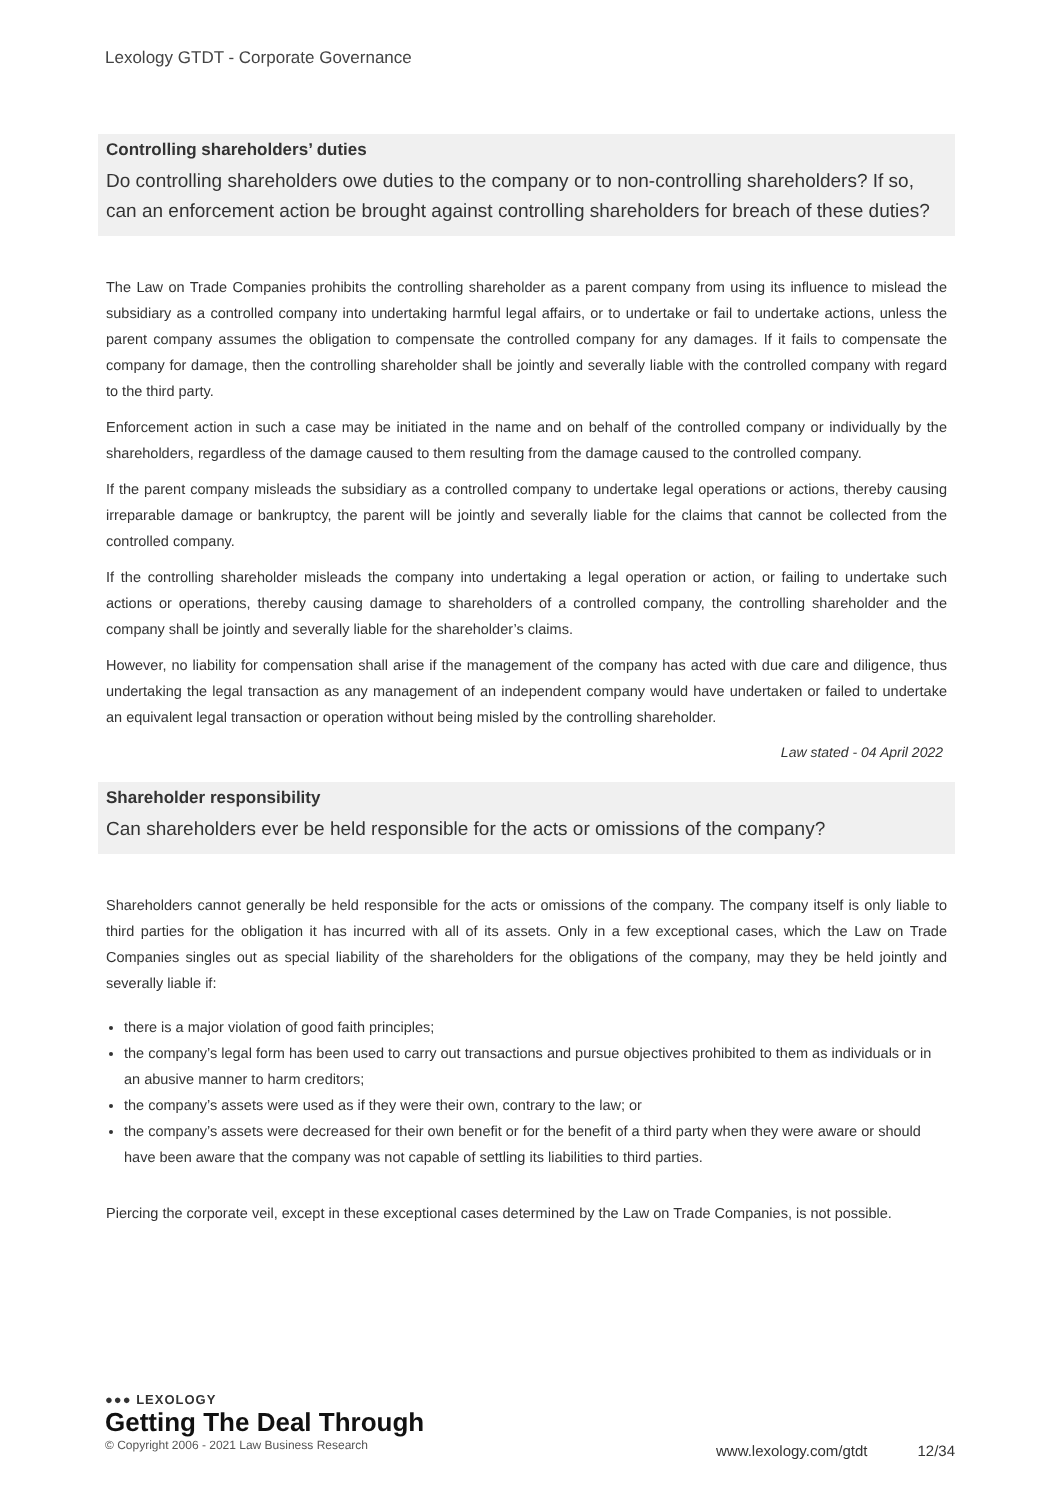Lexology GTDT - Corporate Governance
Controlling shareholders’ duties
Do controlling shareholders owe duties to the company or to non-controlling shareholders? If so, can an enforcement action be brought against controlling shareholders for breach of these duties?
The Law on Trade Companies prohibits the controlling shareholder as a parent company from using its influence to mislead the subsidiary as a controlled company into undertaking harmful legal affairs, or to undertake or fail to undertake actions, unless the parent company assumes the obligation to compensate the controlled company for any damages. If it fails to compensate the company for damage, then the controlling shareholder shall be jointly and severally liable with the controlled company with regard to the third party.
Enforcement action in such a case may be initiated in the name and on behalf of the controlled company or individually by the shareholders, regardless of the damage caused to them resulting from the damage caused to the controlled company.
If the parent company misleads the subsidiary as a controlled company to undertake legal operations or actions, thereby causing irreparable damage or bankruptcy, the parent will be jointly and severally liable for the claims that cannot be collected from the controlled company.
If the controlling shareholder misleads the company into undertaking a legal operation or action, or failing to undertake such actions or operations, thereby causing damage to shareholders of a controlled company, the controlling shareholder and the company shall be jointly and severally liable for the shareholder’s claims.
However, no liability for compensation shall arise if the management of the company has acted with due care and diligence, thus undertaking the legal transaction as any management of an independent company would have undertaken or failed to undertake an equivalent legal transaction or operation without being misled by the controlling shareholder.
Law stated - 04 April 2022
Shareholder responsibility
Can shareholders ever be held responsible for the acts or omissions of the company?
Shareholders cannot generally be held responsible for the acts or omissions of the company. The company itself is only liable to third parties for the obligation it has incurred with all of its assets. Only in a few exceptional cases, which the Law on Trade Companies singles out as special liability of the shareholders for the obligations of the company, may they be held jointly and severally liable if:
there is a major violation of good faith principles;
the company’s legal form has been used to carry out transactions and pursue objectives prohibited to them as individuals or in an abusive manner to harm creditors;
the company’s assets were used as if they were their own, contrary to the law; or
the company’s assets were decreased for their own benefit or for the benefit of a third party when they were aware or should have been aware that the company was not capable of settling its liabilities to third parties.
Piercing the corporate veil, except in these exceptional cases determined by the Law on Trade Companies, is not possible.
●●● LEXOLOGY
Getting The Deal Through
© Copyright 2006 - 2021 Law Business Research
www.lexology.com/gtdt 12/34